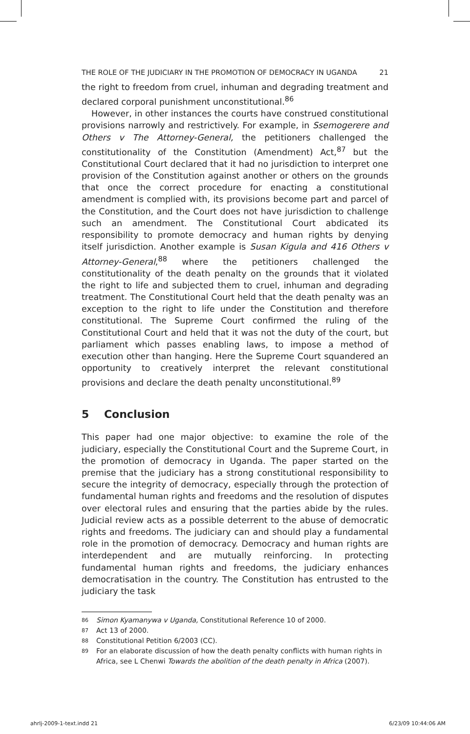THE ROLE OF THE JUDICIARY IN THE PROMOTION OF DEMOCRACY IN UGANDA 21
the right to freedom from cruel, inhuman and degrading treatment and declared corporal punishment unconstitutional.<sup>86</sup>
However, in other instances the courts have construed constitutional provisions narrowly and restrictively. For example, in Ssemogerere and Others v The Attorney-General, the petitioners challenged the constitutionality of the Constitution (Amendment) Act,<sup>87</sup> but the Constitutional Court declared that it had no jurisdiction to interpret one provision of the Constitution against another or others on the grounds that once the correct procedure for enacting a constitutional amendment is complied with, its provisions become part and parcel of the Constitution, and the Court does not have jurisdiction to challenge such an amendment. The Constitutional Court abdicated its responsibility to promote democracy and human rights by denying itself jurisdiction. Another example is Susan Kigula and 416 Others v Attorney-General,<sup>88</sup> where the petitioners challenged the constitutionality of the death penalty on the grounds that it violated the right to life and subjected them to cruel, inhuman and degrading treatment. The Constitutional Court held that the death penalty was an exception to the right to life under the Constitution and therefore constitutional. The Supreme Court confirmed the ruling of the Constitutional Court and held that it was not the duty of the court, but parliament which passes enabling laws, to impose a method of execution other than hanging. Here the Supreme Court squandered an opportunity to creatively interpret the relevant constitutional provisions and declare the death penalty unconstitutional.<sup>89</sup>
5 Conclusion
This paper had one major objective: to examine the role of the judiciary, especially the Constitutional Court and the Supreme Court, in the promotion of democracy in Uganda. The paper started on the premise that the judiciary has a strong constitutional responsibility to secure the integrity of democracy, especially through the protection of fundamental human rights and freedoms and the resolution of disputes over electoral rules and ensuring that the parties abide by the rules. Judicial review acts as a possible deterrent to the abuse of democratic rights and freedoms. The judiciary can and should play a fundamental role in the promotion of democracy. Democracy and human rights are interdependent and are mutually reinforcing. In protecting fundamental human rights and freedoms, the judiciary enhances democratisation in the country. The Constitution has entrusted to the judiciary the task
86 Simon Kyamanywa v Uganda, Constitutional Reference 10 of 2000.
87 Act 13 of 2000.
88 Constitutional Petition 6/2003 (CC).
89 For an elaborate discussion of how the death penalty conflicts with human rights in Africa, see L Chenwi Towards the abolition of the death penalty in Africa (2007).
ahrlj-2009-1-text.indd 21 6/23/09 10:44:06 AM